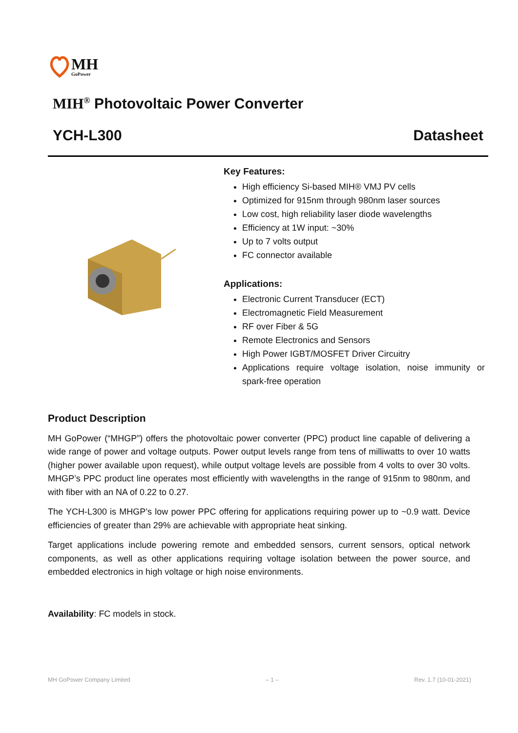MH
GoPower
MIH<sup>®</sup> Photovoltaic Power Converter
YCH-L300 Datasheet
Key Features:
High efficiency Si-based MIH® VMJ PV cells
Optimized for 915nm through 980nm laser sources
Low cost, high reliability laser diode wavelengths
Efficiency at 1W input: ~30%
Up to 7 volts output
FC connector available
Applications:
Electronic Current Transducer (ECT)
Electromagnetic Field Measurement
RF over Fiber & 5G
Remote Electronics and Sensors
High Power IGBT/MOSFET Driver Circuitry
Applications require voltage isolation, noise immunity or spark-free operation
Product Description
MH GoPower (“MHGP”) offers the photovoltaic power converter (PPC) product line capable of delivering a wide range of power and voltage outputs. Power output levels range from tens of milliwatts to over 10 watts (higher power available upon request), while output voltage levels are possible from 4 volts to over 30 volts. MHGP’s PPC product line operates most efficiently with wavelengths in the range of 915nm to 980nm, and with fiber with an NA of 0.22 to 0.27.
The YCH-L300 is MHGP’s low power PPC offering for applications requiring power up to ~0.9 watt. Device efficiencies of greater than 29% are achievable with appropriate heat sinking.
Target applications include powering remote and embedded sensors, current sensors, optical network components, as well as other applications requiring voltage isolation between the power source, and embedded electronics in high voltage or high noise environments.
Availability: FC models in stock.
MH GoPower Company Limited – 1 – Rev. 1.7 (10-01-2021)